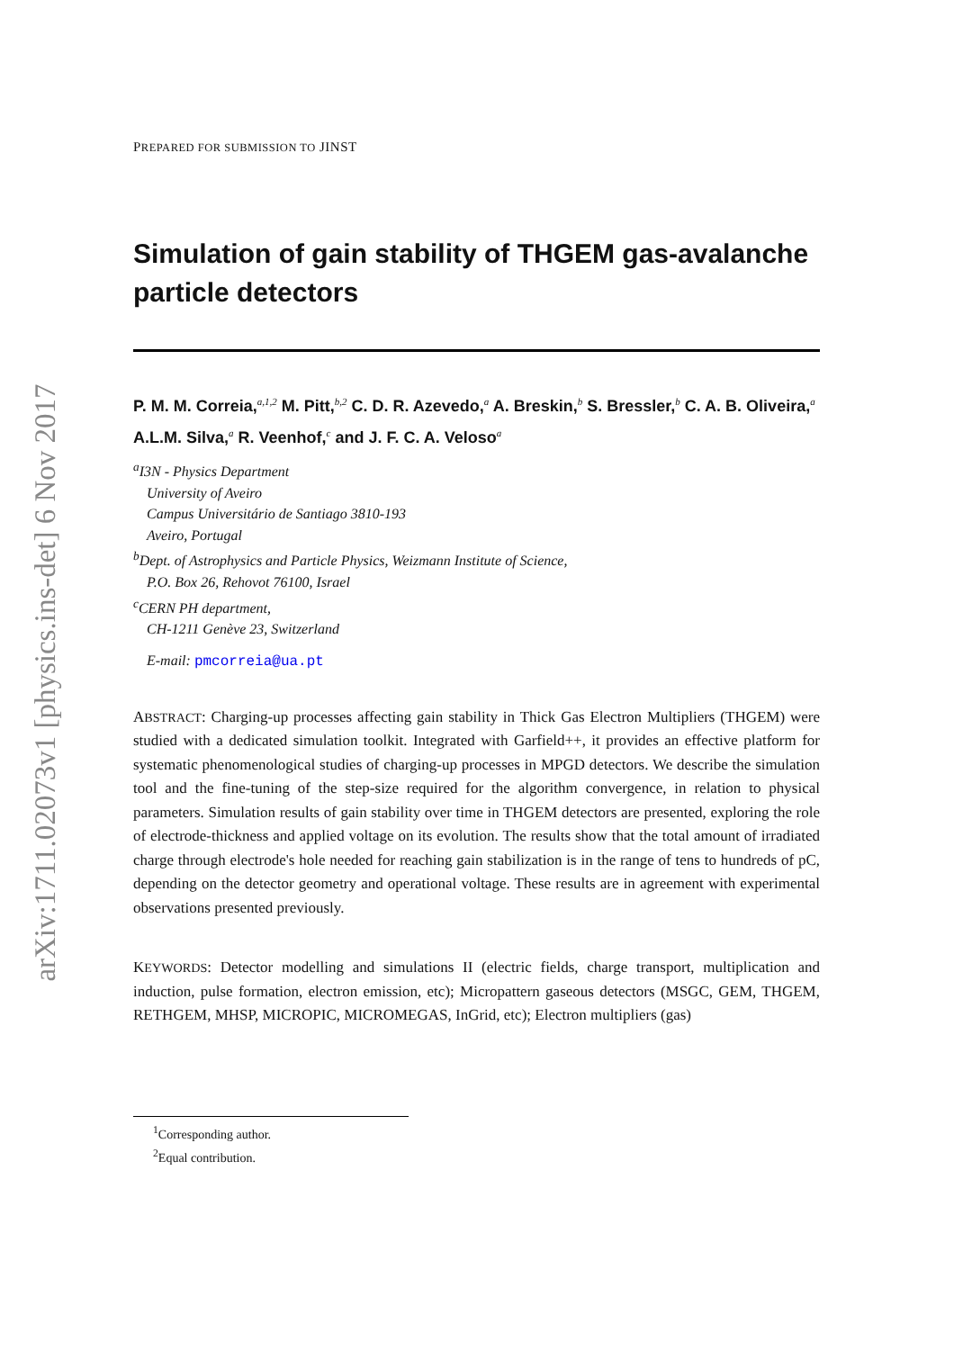arXiv:1711.02073v1 [physics.ins-det] 6 Nov 2017
PREPARED FOR SUBMISSION TO JINST
Simulation of gain stability of THGEM gas-avalanche particle detectors
P. M. M. Correia,<sup>a,1,2</sup> M. Pitt,<sup>b,2</sup> C. D. R. Azevedo,<sup>a</sup> A. Breskin,<sup>b</sup> S. Bressler,<sup>b</sup> C. A. B. Oliveira,<sup>a</sup> A.L.M. Silva,<sup>a</sup> R. Veenhof,<sup>c</sup> and J. F. C. A. Veloso<sup>a</sup>
<sup>a</sup> I3N - Physics Department
University of Aveiro
Campus Universitário de Santiago 3810-193
Aveiro, Portugal
<sup>b</sup> Dept. of Astrophysics and Particle Physics, Weizmann Institute of Science,
P.O. Box 26, Rehovot 76100, Israel
<sup>c</sup> CERN PH department,
CH-1211 Genève 23, Switzerland
E-mail: pmcorreia@ua.pt
ABSTRACT: Charging-up processes affecting gain stability in Thick Gas Electron Multipliers (THGEM) were studied with a dedicated simulation toolkit. Integrated with Garfield++, it provides an effective platform for systematic phenomenological studies of charging-up processes in MPGD detectors. We describe the simulation tool and the fine-tuning of the step-size required for the algorithm convergence, in relation to physical parameters. Simulation results of gain stability over time in THGEM detectors are presented, exploring the role of electrode-thickness and applied voltage on its evolution. The results show that the total amount of irradiated charge through electrode's hole needed for reaching gain stabilization is in the range of tens to hundreds of pC, depending on the detector geometry and operational voltage. These results are in agreement with experimental observations presented previously.
KEYWORDS: Detector modelling and simulations II (electric fields, charge transport, multiplication and induction, pulse formation, electron emission, etc); Micropattern gaseous detectors (MSGC, GEM, THGEM, RETHGEM, MHSP, MICROPIC, MICROMEGAS, InGrid, etc); Electron multipliers (gas)
<sup>1</sup> Corresponding author.
<sup>2</sup> Equal contribution.